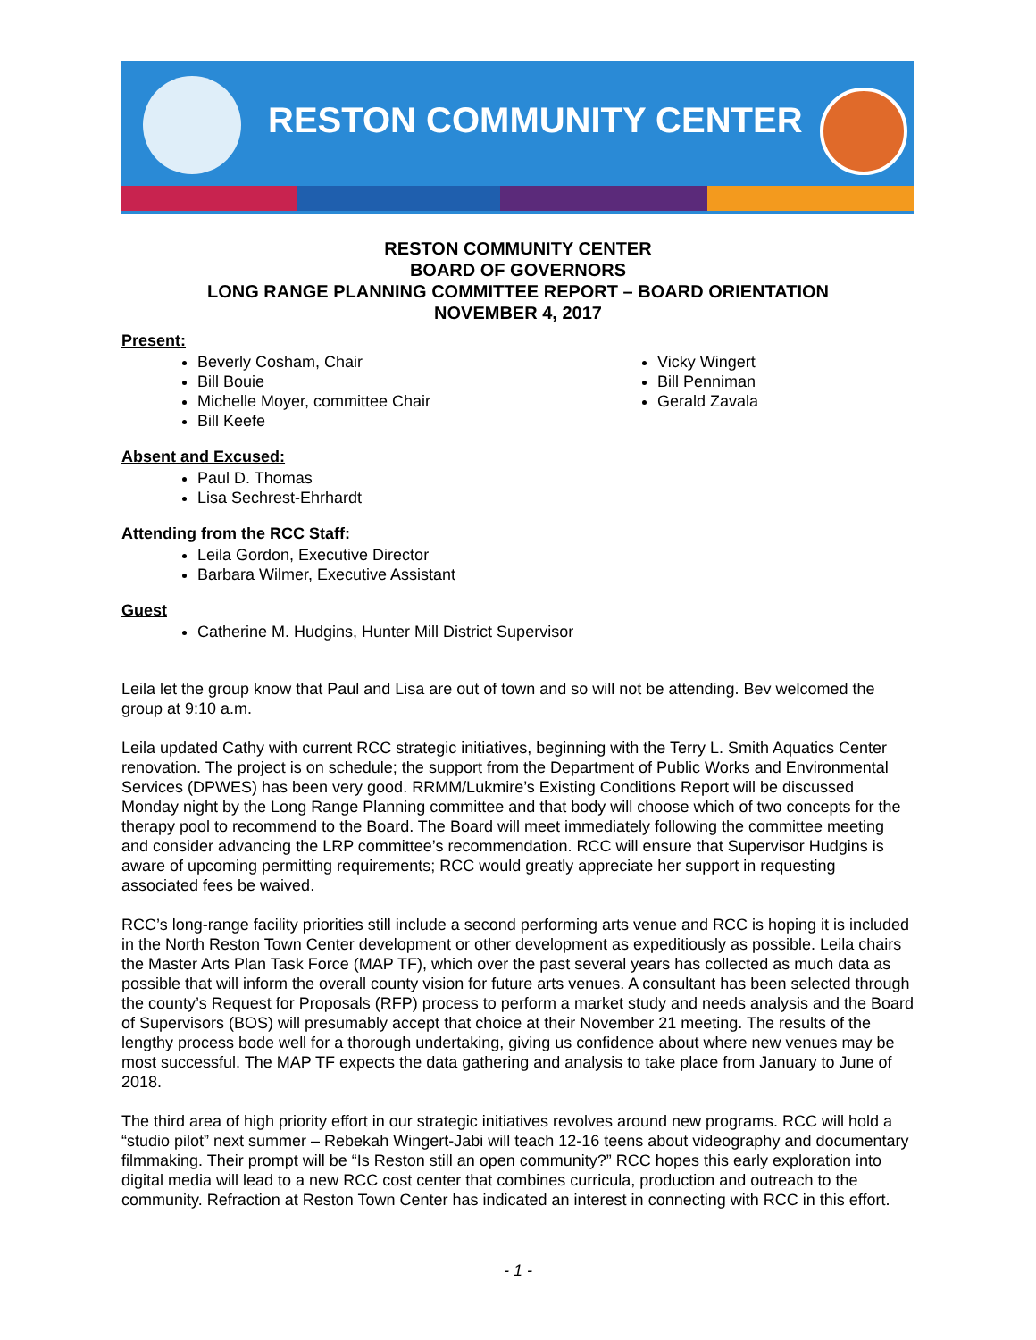RESTON COMMUNITY CENTER
RESTON COMMUNITY CENTER
BOARD OF GOVERNORS
LONG RANGE PLANNING COMMITTEE REPORT – BOARD ORIENTATION
NOVEMBER 4, 2017
Present:
Beverly Cosham, Chair
Bill Bouie
Michelle Moyer, committee Chair
Bill Keefe
Vicky Wingert
Bill Penniman
Gerald Zavala
Absent and Excused:
Paul D. Thomas
Lisa Sechrest-Ehrhardt
Attending from the RCC Staff:
Leila Gordon, Executive Director
Barbara Wilmer, Executive Assistant
Guest
Catherine M. Hudgins, Hunter Mill District Supervisor
Leila let the group know that Paul and Lisa are out of town and so will not be attending. Bev welcomed the group at 9:10 a.m.
Leila updated Cathy with current RCC strategic initiatives, beginning with the Terry L. Smith Aquatics Center renovation. The project is on schedule; the support from the Department of Public Works and Environmental Services (DPWES) has been very good. RRMM/Lukmire’s Existing Conditions Report will be discussed Monday night by the Long Range Planning committee and that body will choose which of two concepts for the therapy pool to recommend to the Board. The Board will meet immediately following the committee meeting and consider advancing the LRP committee’s recommendation. RCC will ensure that Supervisor Hudgins is aware of upcoming permitting requirements; RCC would greatly appreciate her support in requesting associated fees be waived.
RCC’s long-range facility priorities still include a second performing arts venue and RCC is hoping it is included in the North Reston Town Center development or other development as expeditiously as possible. Leila chairs the Master Arts Plan Task Force (MAP TF), which over the past several years has collected as much data as possible that will inform the overall county vision for future arts venues. A consultant has been selected through the county’s Request for Proposals (RFP) process to perform a market study and needs analysis and the Board of Supervisors (BOS) will presumably accept that choice at their November 21 meeting. The results of the lengthy process bode well for a thorough undertaking, giving us confidence about where new venues may be most successful. The MAP TF expects the data gathering and analysis to take place from January to June of 2018.
The third area of high priority effort in our strategic initiatives revolves around new programs. RCC will hold a “studio pilot” next summer – Rebekah Wingert-Jabi will teach 12-16 teens about videography and documentary filmmaking. Their prompt will be “Is Reston still an open community?” RCC hopes this early exploration into digital media will lead to a new RCC cost center that combines curricula, production and outreach to the community. Refraction at Reston Town Center has indicated an interest in connecting with RCC in this effort.
- 1 -